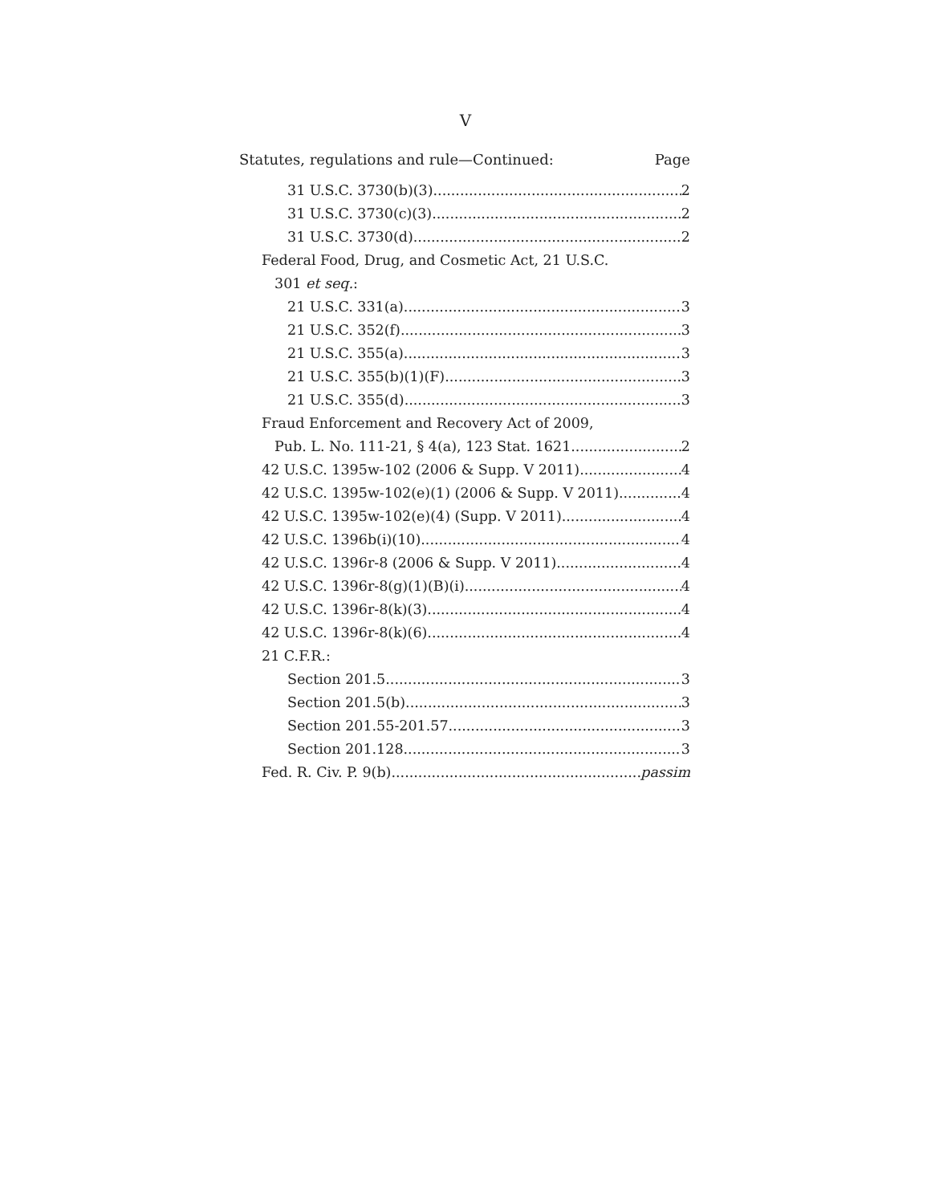V
Statutes, regulations and rule—Continued: Page
31 U.S.C. 3730(b)(3) 2
31 U.S.C. 3730(c)(3) 2
31 U.S.C. 3730(d) 2
Federal Food, Drug, and Cosmetic Act, 21 U.S.C.
301 et seq.:
21 U.S.C. 331(a) 3
21 U.S.C. 352(f) 3
21 U.S.C. 355(a) 3
21 U.S.C. 355(b)(1)(F) 3
21 U.S.C. 355(d) 3
Fraud Enforcement and Recovery Act of 2009,
Pub. L. No. 111-21, § 4(a), 123 Stat. 1621 2
42 U.S.C. 1395w-102 (2006 & Supp. V 2011) 4
42 U.S.C. 1395w-102(e)(1) (2006 & Supp. V 2011) 4
42 U.S.C. 1395w-102(e)(4) (Supp. V 2011) 4
42 U.S.C. 1396b(i)(10) 4
42 U.S.C. 1396r-8 (2006 & Supp. V 2011) 4
42 U.S.C. 1396r-8(g)(1)(B)(i) 4
42 U.S.C. 1396r-8(k)(3) 4
42 U.S.C. 1396r-8(k)(6) 4
21 C.F.R.:
Section 201.5 3
Section 201.5(b) 3
Section 201.55-201.57 3
Section 201.128 3
Fed. R. Civ. P. 9(b) passim